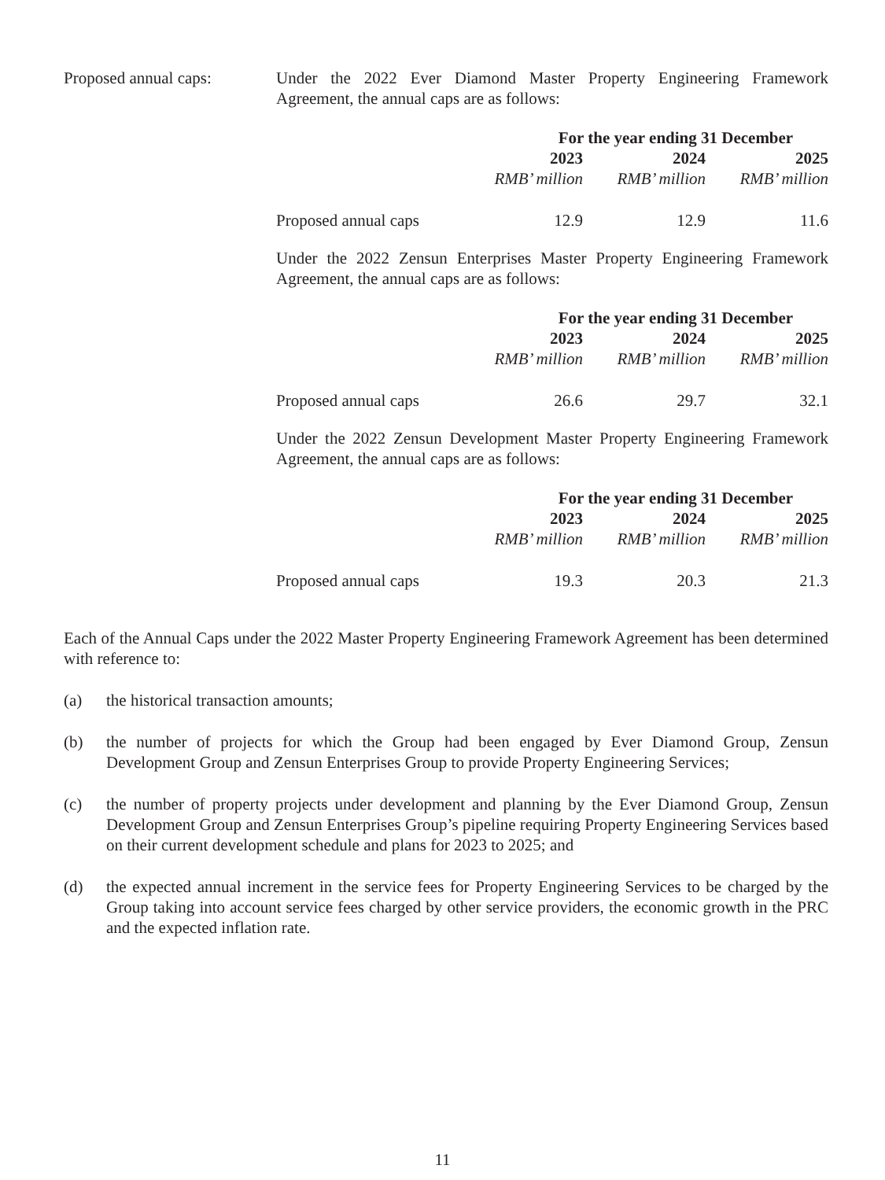Proposed annual caps: Under the 2022 Ever Diamond Master Property Engineering Framework Agreement, the annual caps are as follows:
| | For the year ending 31 December | | |
| | 2023 | 2024 | 2025 |
| | RMB’ million | RMB’ million | RMB’ million |
| Proposed annual caps | 12.9 | 12.9 | 11.6 |
Under the 2022 Zensun Enterprises Master Property Engineering Framework Agreement, the annual caps are as follows:
| | For the year ending 31 December | | |
| | 2023 | 2024 | 2025 |
| | RMB’ million | RMB’ million | RMB’ million |
| Proposed annual caps | 26.6 | 29.7 | 32.1 |
Under the 2022 Zensun Development Master Property Engineering Framework Agreement, the annual caps are as follows:
| | For the year ending 31 December | | |
| | 2023 | 2024 | 2025 |
| | RMB’ million | RMB’ million | RMB’ million |
| Proposed annual caps | 19.3 | 20.3 | 21.3 |
Each of the Annual Caps under the 2022 Master Property Engineering Framework Agreement has been determined with reference to:
(a) the historical transaction amounts;
(b) the number of projects for which the Group had been engaged by Ever Diamond Group, Zensun Development Group and Zensun Enterprises Group to provide Property Engineering Services;
(c) the number of property projects under development and planning by the Ever Diamond Group, Zensun Development Group and Zensun Enterprises Group’s pipeline requiring Property Engineering Services based on their current development schedule and plans for 2023 to 2025; and
(d) the expected annual increment in the service fees for Property Engineering Services to be charged by the Group taking into account service fees charged by other service providers, the economic growth in the PRC and the expected inflation rate.
11